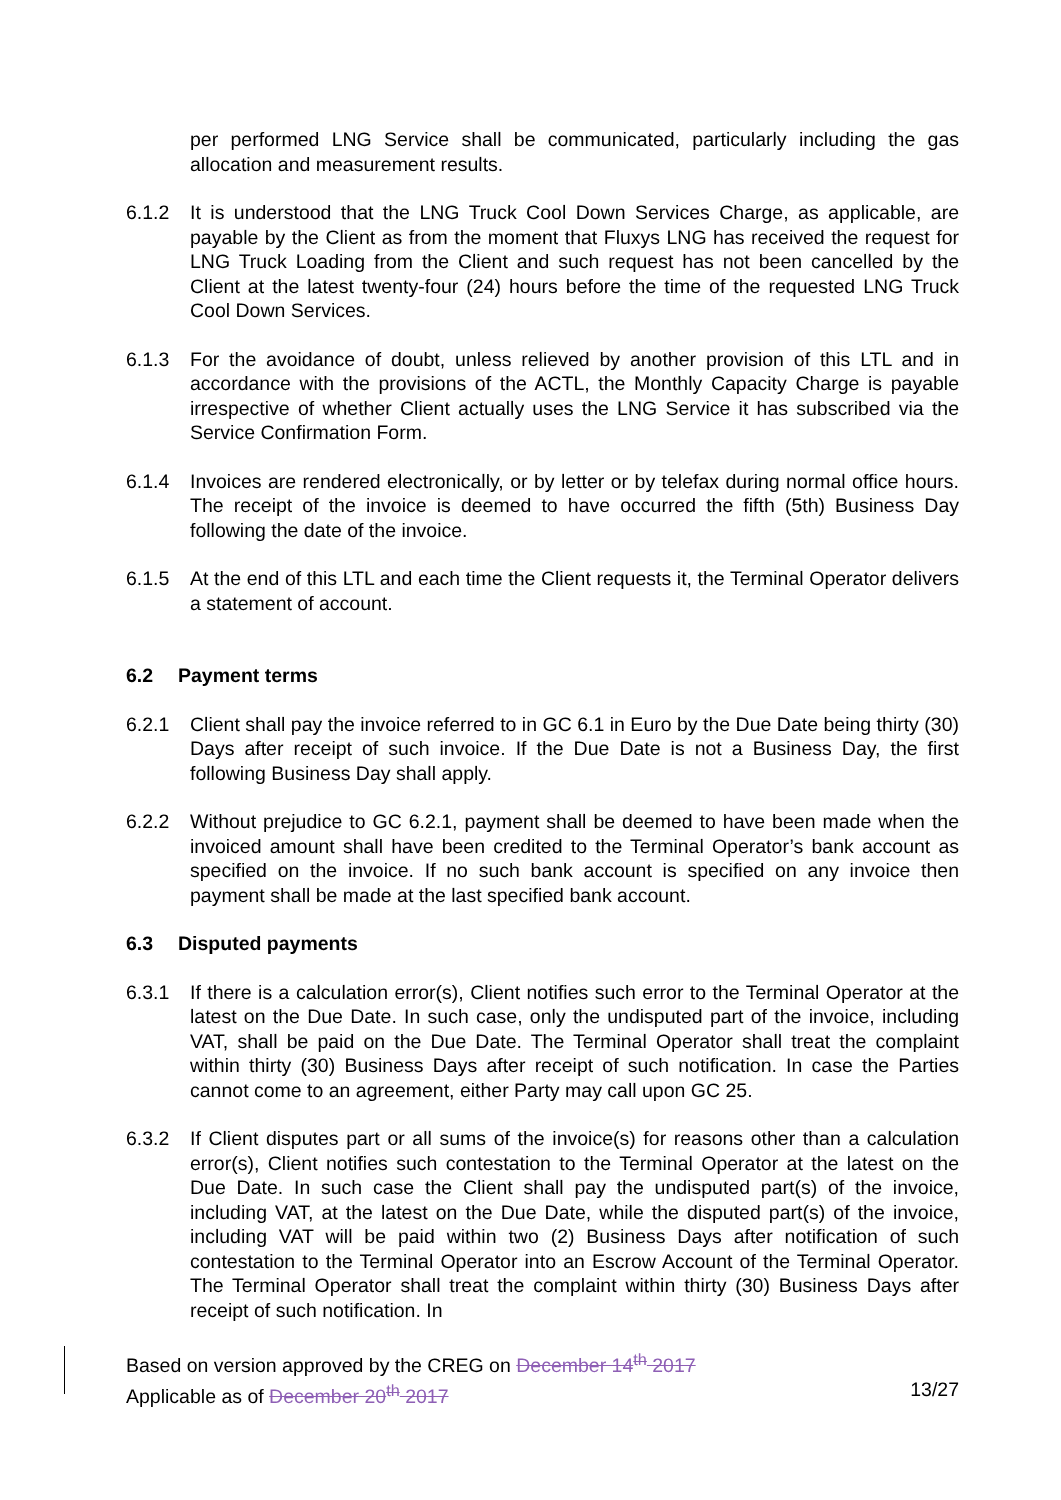per performed LNG Service shall be communicated, particularly including the gas allocation and measurement results.
6.1.2 It is understood that the LNG Truck Cool Down Services Charge, as applicable, are payable by the Client as from the moment that Fluxys LNG has received the request for LNG Truck Loading from the Client and such request has not been cancelled by the Client at the latest twenty-four (24) hours before the time of the requested LNG Truck Cool Down Services.
6.1.3 For the avoidance of doubt, unless relieved by another provision of this LTL and in accordance with the provisions of the ACTL, the Monthly Capacity Charge is payable irrespective of whether Client actually uses the LNG Service it has subscribed via the Service Confirmation Form.
6.1.4 Invoices are rendered electronically, or by letter or by telefax during normal office hours. The receipt of the invoice is deemed to have occurred the fifth (5th) Business Day following the date of the invoice.
6.1.5 At the end of this LTL and each time the Client requests it, the Terminal Operator delivers a statement of account.
6.2 Payment terms
6.2.1 Client shall pay the invoice referred to in GC 6.1 in Euro by the Due Date being thirty (30) Days after receipt of such invoice. If the Due Date is not a Business Day, the first following Business Day shall apply.
6.2.2 Without prejudice to GC 6.2.1, payment shall be deemed to have been made when the invoiced amount shall have been credited to the Terminal Operator’s bank account as specified on the invoice. If no such bank account is specified on any invoice then payment shall be made at the last specified bank account.
6.3 Disputed payments
6.3.1 If there is a calculation error(s), Client notifies such error to the Terminal Operator at the latest on the Due Date. In such case, only the undisputed part of the invoice, including VAT, shall be paid on the Due Date. The Terminal Operator shall treat the complaint within thirty (30) Business Days after receipt of such notification. In case the Parties cannot come to an agreement, either Party may call upon GC 25.
6.3.2 If Client disputes part or all sums of the invoice(s) for reasons other than a calculation error(s), Client notifies such contestation to the Terminal Operator at the latest on the Due Date. In such case the Client shall pay the undisputed part(s) of the invoice, including VAT, at the latest on the Due Date, while the disputed part(s) of the invoice, including VAT will be paid within two (2) Business Days after notification of such contestation to the Terminal Operator into an Escrow Account of the Terminal Operator. The Terminal Operator shall treat the complaint within thirty (30) Business Days after receipt of such notification. In
Based on version approved by the CREG on December 14<sup>th</sup> 2017
Applicable as of December 20<sup>th</sup> 2017
13/27